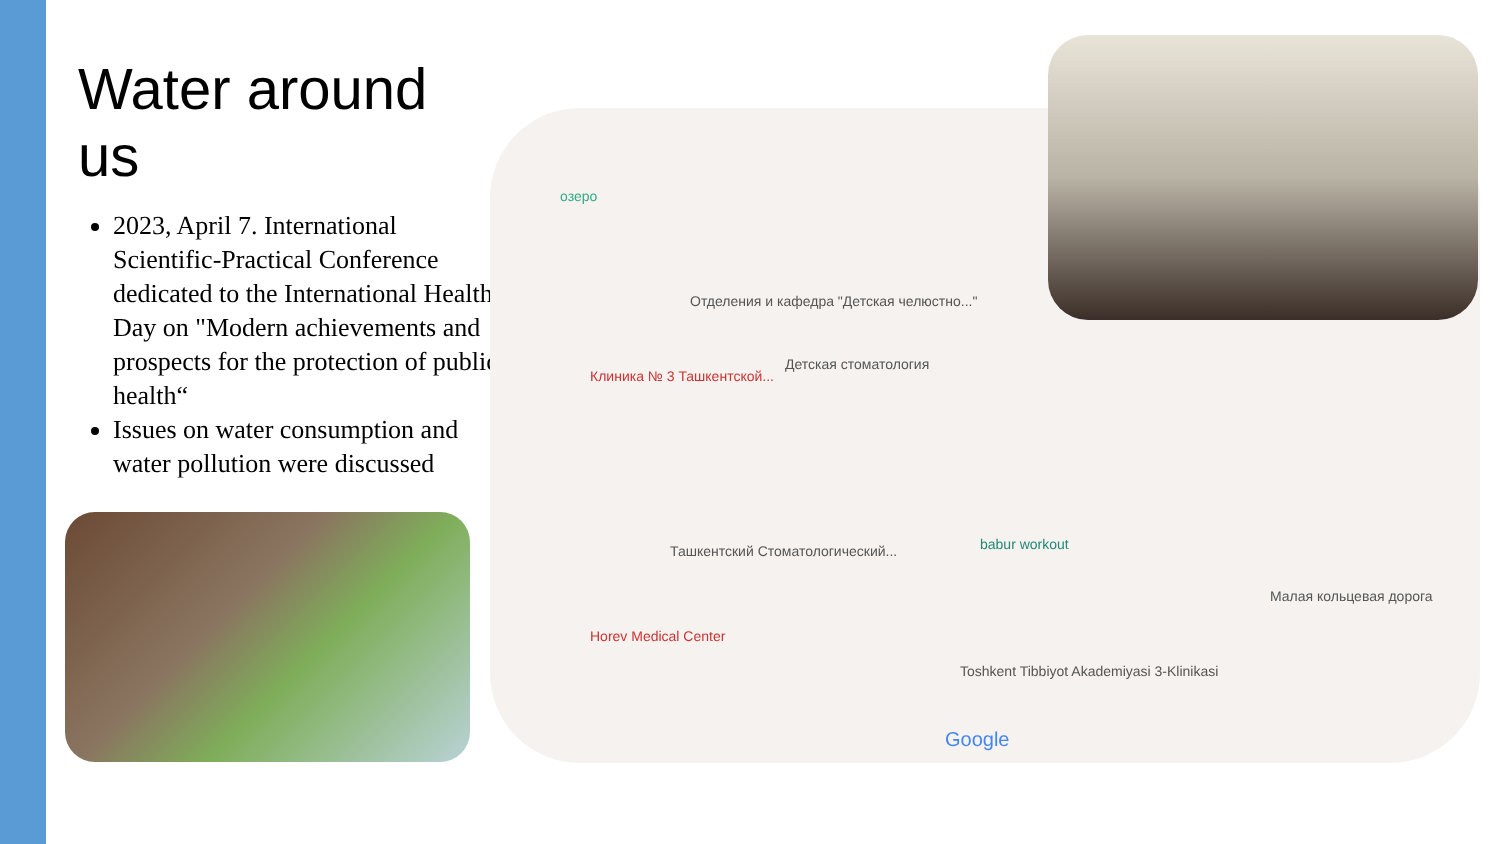Water around us
2023, April 7. International Scientific-Practical Conference dedicated to the International Health Day on "Modern achievements and prospects for the protection of public health“
Issues on water consumption and water pollution were discussed
озеро
Отделения и кафедра "Детская челюстно..."
Детская стоматология
Клиника № 3 Ташкентской...
Ташкентский Стоматологический... babur workout
Horev Medical Center
Toshkent Tibbiyot Akademiyasi 3-Klinikasi
Малая кольцевая дорога
Google